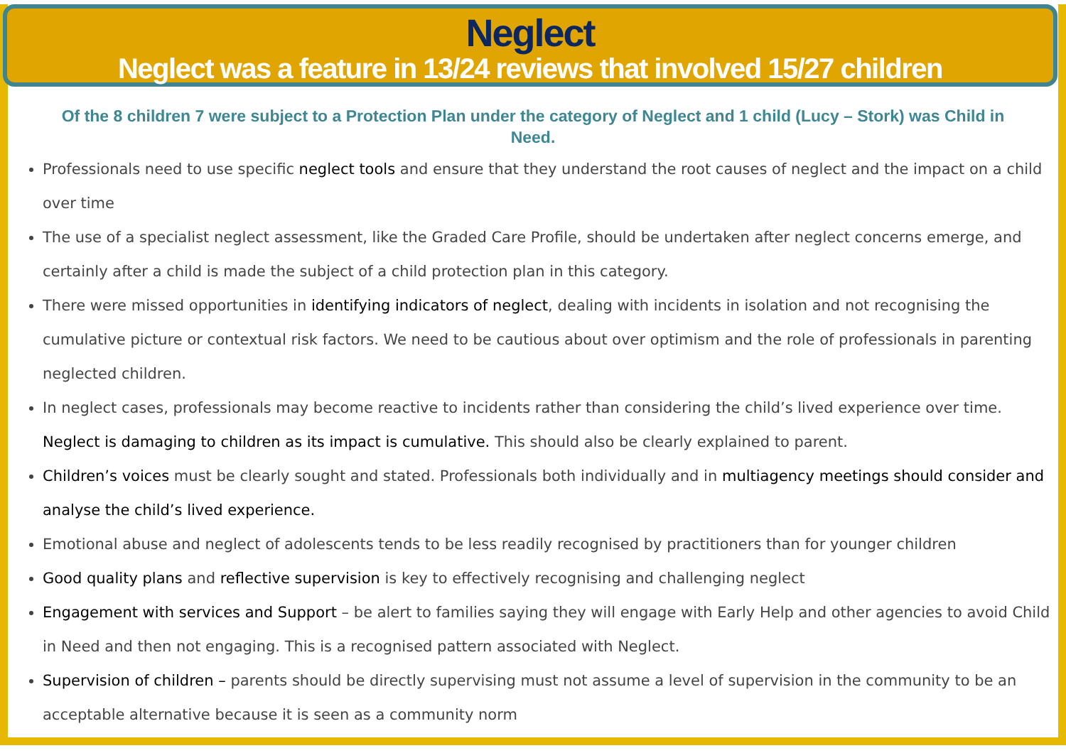Neglect
Neglect was a feature in 13/24 reviews that involved 15/27 children
Of the 8 children 7 were subject to a Protection Plan under the category of Neglect and 1 child (Lucy – Stork) was Child in Need.
Professionals need to use specific neglect tools and ensure that they understand the root causes of neglect and the impact on a child over time
The use of a specialist neglect assessment, like the Graded Care Profile, should be undertaken after neglect concerns emerge, and certainly after a child is made the subject of a child protection plan in this category.
There were missed opportunities in identifying indicators of neglect, dealing with incidents in isolation and not recognising the cumulative picture or contextual risk factors. We need to be cautious about over optimism and the role of professionals in parenting neglected children.
In neglect cases, professionals may become reactive to incidents rather than considering the child’s lived experience over time. Neglect is damaging to children as its impact is cumulative. This should also be clearly explained to parent.
Children’s voices must be clearly sought and stated. Professionals both individually and in multiagency meetings should consider and analyse the child’s lived experience.
Emotional abuse and neglect of adolescents tends to be less readily recognised by practitioners than for younger children
Good quality plans and reflective supervision is key to effectively recognising and challenging neglect
Engagement with services and Support – be alert to families saying they will engage with Early Help and other agencies to avoid Child in Need and then not engaging. This is a recognised pattern associated with Neglect.
Supervision of children – parents should be directly supervising must not assume a level of supervision in the community to be an acceptable alternative because it is seen as a community norm